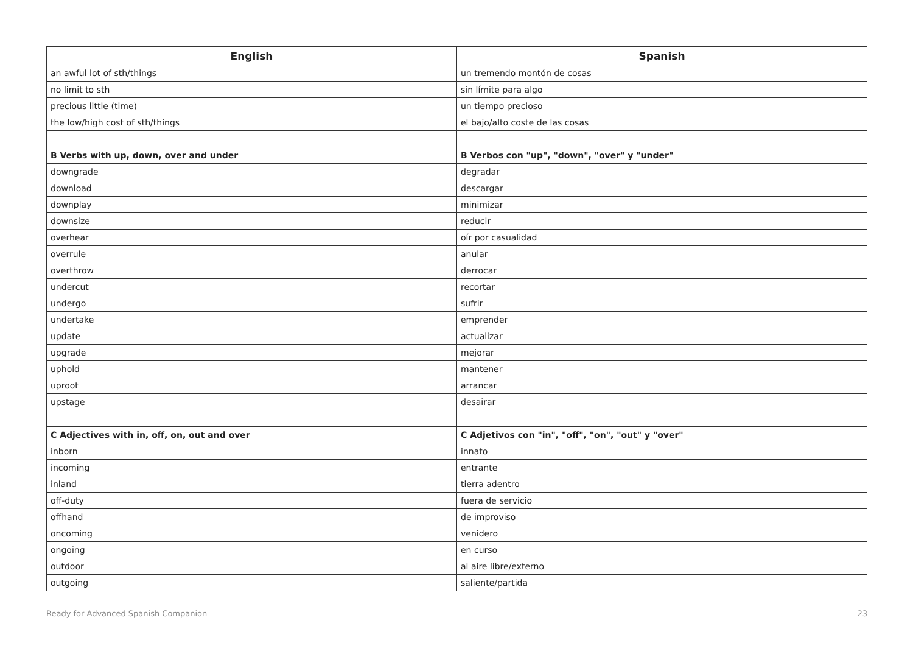| English | Spanish |
| --- | --- |
| an awful lot of sth/things | un tremendo montón de cosas |
| no limit to sth | sin límite para algo |
| precious little (time) | un tiempo precioso |
| the low/high cost of sth/things | el bajo/alto coste de las cosas |
| B Verbs with up, down, over and under | B Verbos con "up", "down", "over" y "under" |
| downgrade | degradar |
| download | descargar |
| downplay | minimizar |
| downsize | reducir |
| overhear | oír por casualidad |
| overrule | anular |
| overthrow | derrocar |
| undercut | recortar |
| undergo | sufrir |
| undertake | emprender |
| update | actualizar |
| upgrade | mejorar |
| uphold | mantener |
| uproot | arrancar |
| upstage | desairar |
| C Adjectives with in, off, on, out and over | C Adjetivos con "in", "off", "on", "out" y "over" |
| inborn | innato |
| incoming | entrante |
| inland | tierra adentro |
| off-duty | fuera de servicio |
| offhand | de improviso |
| oncoming | venidero |
| ongoing | en curso |
| outdoor | al aire libre/externo |
| outgoing | saliente/partida |
Ready for Advanced Spanish Companion 23